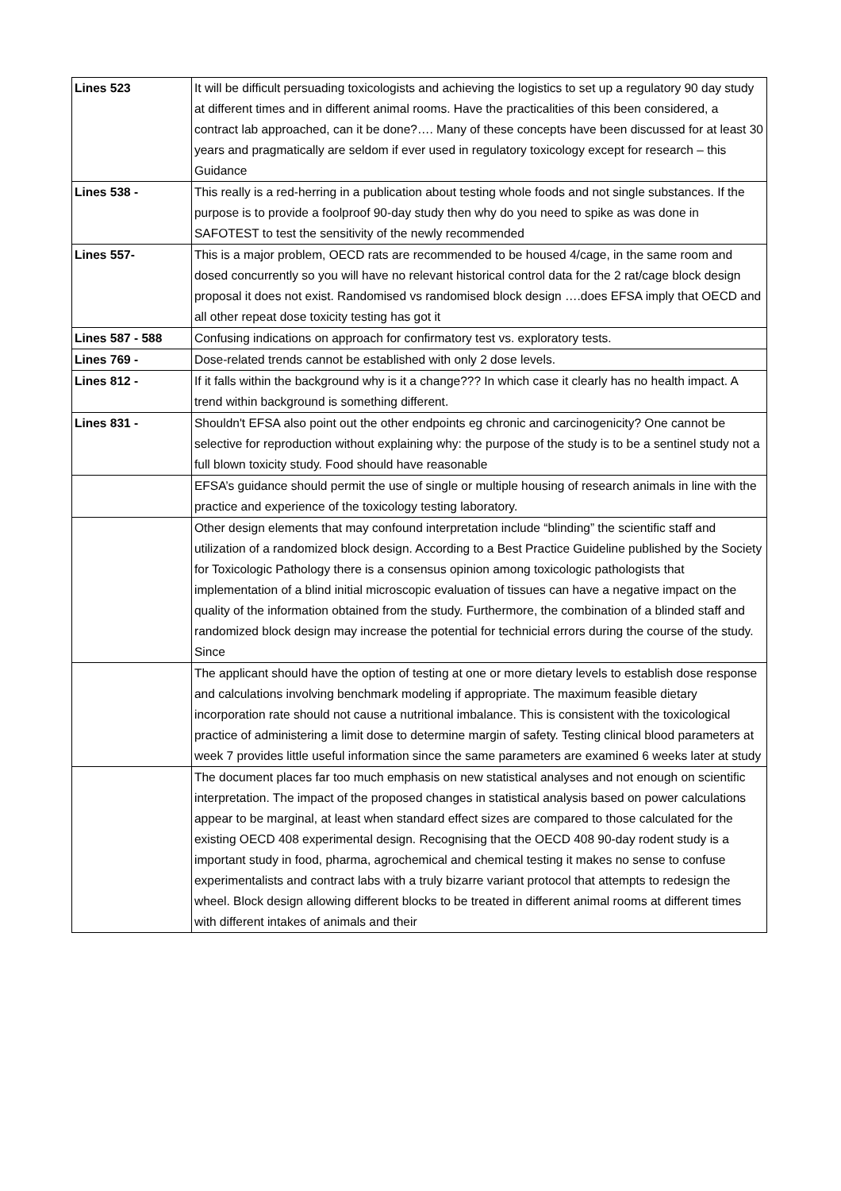| Lines 523 | It will be difficult persuading toxicologists and achieving the logistics to set up a regulatory 90 day study at different times and in different animal rooms. Have the practicalities of this been considered, a contract lab approached, can it be done?…. Many of these concepts have been discussed for at least 30 years and pragmatically are seldom if ever used in regulatory toxicology except for research – this Guidance |
| Lines 538 - | This really is a red-herring in a publication about testing whole foods and not single substances. If the purpose is to provide a foolproof 90-day study then why do you need to spike as was done in SAFOTEST to test the sensitivity of the newly recommended |
| Lines 557- | This is a major problem, OECD rats are recommended to be housed 4/cage, in the same room and dosed concurrently so you will have no relevant historical control data for the 2 rat/cage block design proposal it does not exist. Randomised vs randomised block design ….does EFSA imply that OECD and all other repeat dose toxicity testing has got it |
| Lines 587 - 588 | Confusing indications on approach for confirmatory test vs. exploratory tests. |
| Lines 769 - | Dose-related trends cannot be established with only 2 dose levels. |
| Lines 812 - | If it falls within the background why is it a change??? In which case it clearly has no health impact. A trend within background is something different. |
| Lines 831 - | Shouldn't EFSA also point out the other endpoints eg chronic and carcinogenicity? One cannot be selective for reproduction without explaining why: the purpose of the study is to be a sentinel study not a full blown toxicity study. Food should have reasonable |
| | EFSA’s guidance should permit the use of single or multiple housing of research animals in line with the practice and experience of the toxicology testing laboratory. |
| | Other design elements that may confound interpretation include “blinding” the scientific staff and utilization of a randomized block design. According to a Best Practice Guideline published by the Society for Toxicologic Pathology there is a consensus opinion among toxicologic pathologists that implementation of a blind initial microscopic evaluation of tissues can have a negative impact on the quality of the information obtained from the study. Furthermore, the combination of a blinded staff and randomized block design may increase the potential for technicial errors during the course of the study. Since |
| | The applicant should have the option of testing at one or more dietary levels to establish dose response and calculations involving benchmark modeling if appropriate. The maximum feasible dietary incorporation rate should not cause a nutritional imbalance. This is consistent with the toxicological practice of administering a limit dose to determine margin of safety. Testing clinical blood parameters at week 7 provides little useful information since the same parameters are examined 6 weeks later at study |
| | The document places far too much emphasis on new statistical analyses and not enough on scientific interpretation. The impact of the proposed changes in statistical analysis based on power calculations appear to be marginal, at least when standard effect sizes are compared to those calculated for the existing OECD 408 experimental design. Recognising that the OECD 408 90-day rodent study is a important study in food, pharma, agrochemical and chemical testing it makes no sense to confuse experimentalists and contract labs with a truly bizarre variant protocol that attempts to redesign the wheel. Block design allowing different blocks to be treated in different animal rooms at different times with different intakes of animals and their |